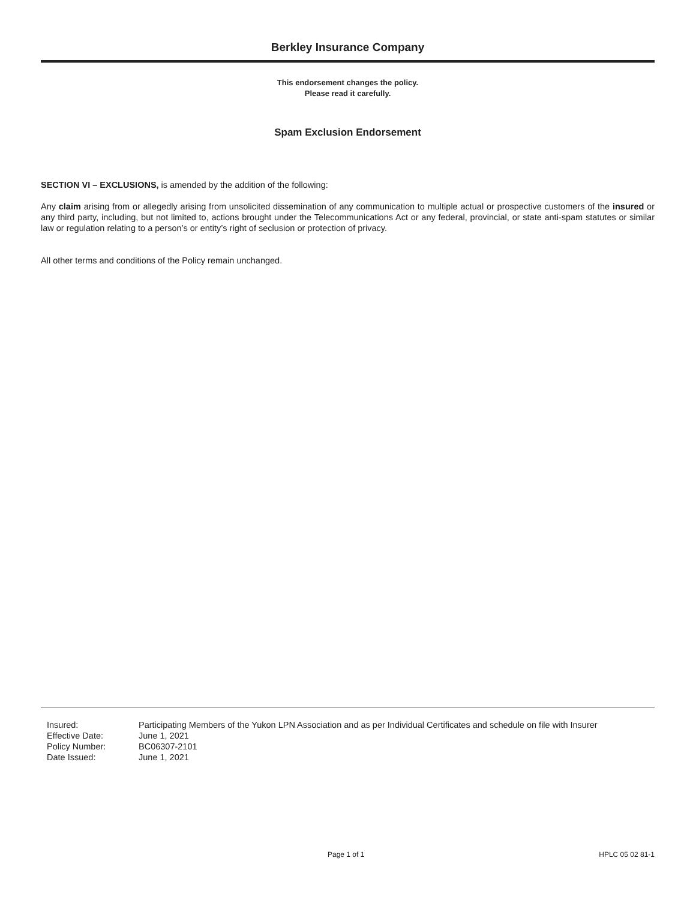Berkley Insurance Company
This endorsement changes the policy.
Please read it carefully.
Spam Exclusion Endorsement
SECTION VI – EXCLUSIONS, is amended by the addition of the following:
Any claim arising from or allegedly arising from unsolicited dissemination of any communication to multiple actual or prospective customers of the insured or any third party, including, but not limited to, actions brought under the Telecommunications Act or any federal, provincial, or state anti-spam statutes or similar law or regulation relating to a person’s or entity’s right of seclusion or protection of privacy.
All other terms and conditions of the Policy remain unchanged.
| Insured: | Participating Members of the Yukon LPN Association and as per Individual Certificates and schedule on file with Insurer |
| Effective Date: | June 1, 2021 |
| Policy Number: | BC06307-2101 |
| Date Issued: | June 1, 2021 |
Page 1 of 1 HPLC 05 02 81-1